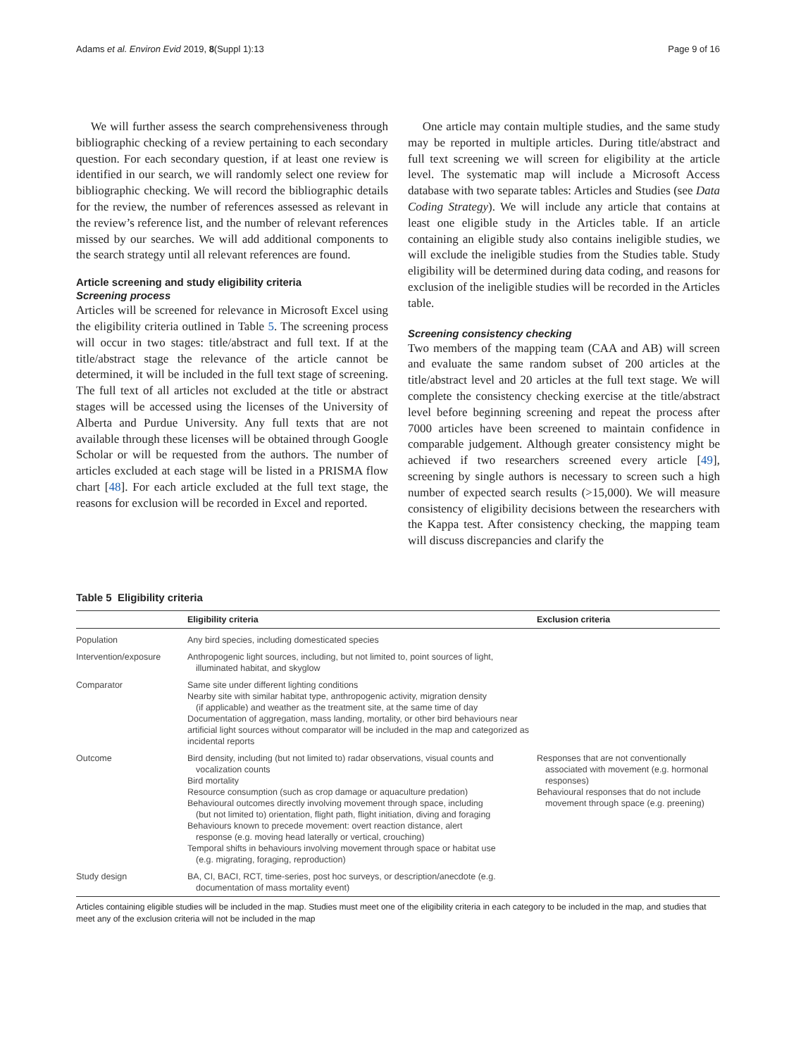Adams et al. Environ Evid 2019, 8(Suppl 1):13 Page 9 of 16
We will further assess the search comprehensiveness through bibliographic checking of a review pertaining to each secondary question. For each secondary question, if at least one review is identified in our search, we will randomly select one review for bibliographic checking. We will record the bibliographic details for the review, the number of references assessed as relevant in the review’s reference list, and the number of relevant references missed by our searches. We will add additional components to the search strategy until all relevant references are found.
Article screening and study eligibility criteria
Screening process
Articles will be screened for relevance in Microsoft Excel using the eligibility criteria outlined in Table 5. The screening process will occur in two stages: title/abstract and full text. If at the title/abstract stage the relevance of the article cannot be determined, it will be included in the full text stage of screening. The full text of all articles not excluded at the title or abstract stages will be accessed using the licenses of the University of Alberta and Purdue University. Any full texts that are not available through these licenses will be obtained through Google Scholar or will be requested from the authors. The number of articles excluded at each stage will be listed in a PRISMA flow chart [48]. For each article excluded at the full text stage, the reasons for exclusion will be recorded in Excel and reported.
One article may contain multiple studies, and the same study may be reported in multiple articles. During title/abstract and full text screening we will screen for eligibility at the article level. The systematic map will include a Microsoft Access database with two separate tables: Articles and Studies (see Data Coding Strategy). We will include any article that contains at least one eligible study in the Articles table. If an article containing an eligible study also contains ineligible studies, we will exclude the ineligible studies from the Studies table. Study eligibility will be determined during data coding, and reasons for exclusion of the ineligible studies will be recorded in the Articles table.
Screening consistency checking
Two members of the mapping team (CAA and AB) will screen and evaluate the same random subset of 200 articles at the title/abstract level and 20 articles at the full text stage. We will complete the consistency checking exercise at the title/abstract level before beginning screening and repeat the process after 7000 articles have been screened to maintain confidence in comparable judgement. Although greater consistency might be achieved if two researchers screened every article [49], screening by single authors is necessary to screen such a high number of expected search results (>15,000). We will measure consistency of eligibility decisions between the researchers with the Kappa test. After consistency checking, the mapping team will discuss discrepancies and clarify the
Table 5 Eligibility criteria
| | Eligibility criteria | Exclusion criteria |
| --- | --- | --- |
| Population | Any bird species, including domesticated species | |
| Intervention/exposure | Anthropogenic light sources, including, but not limited to, point sources of light, illuminated habitat, and skyglow | |
| Comparator | Same site under different lighting conditions Nearby site with similar habitat type, anthropogenic activity, migration density (if applicable) and weather as the treatment site, at the same time of day Documentation of aggregation, mass landing, mortality, or other bird behaviours near artificial light sources without comparator will be included in the map and categorized as incidental reports | |
| Outcome | Bird density, including (but not limited to) radar observations, visual counts and vocalization counts Bird mortality Resource consumption (such as crop damage or aquaculture predation) Behavioural outcomes directly involving movement through space, including (but not limited to) orientation, flight path, flight initiation, diving and foraging Behaviours known to precede movement: overt reaction distance, alert response (e.g. moving head laterally or vertical, crouching) Temporal shifts in behaviours involving movement through space or habitat use (e.g. migrating, foraging, reproduction) | Responses that are not conventionally associated with movement (e.g. hormonal responses) Behavioural responses that do not include movement through space (e.g. preening) |
| Study design | BA, CI, BACI, RCT, time-series, post hoc surveys, or description/anecdote (e.g. documentation of mass mortality event) | |
Articles containing eligible studies will be included in the map. Studies must meet one of the eligibility criteria in each category to be included in the map, and studies that meet any of the exclusion criteria will not be included in the map